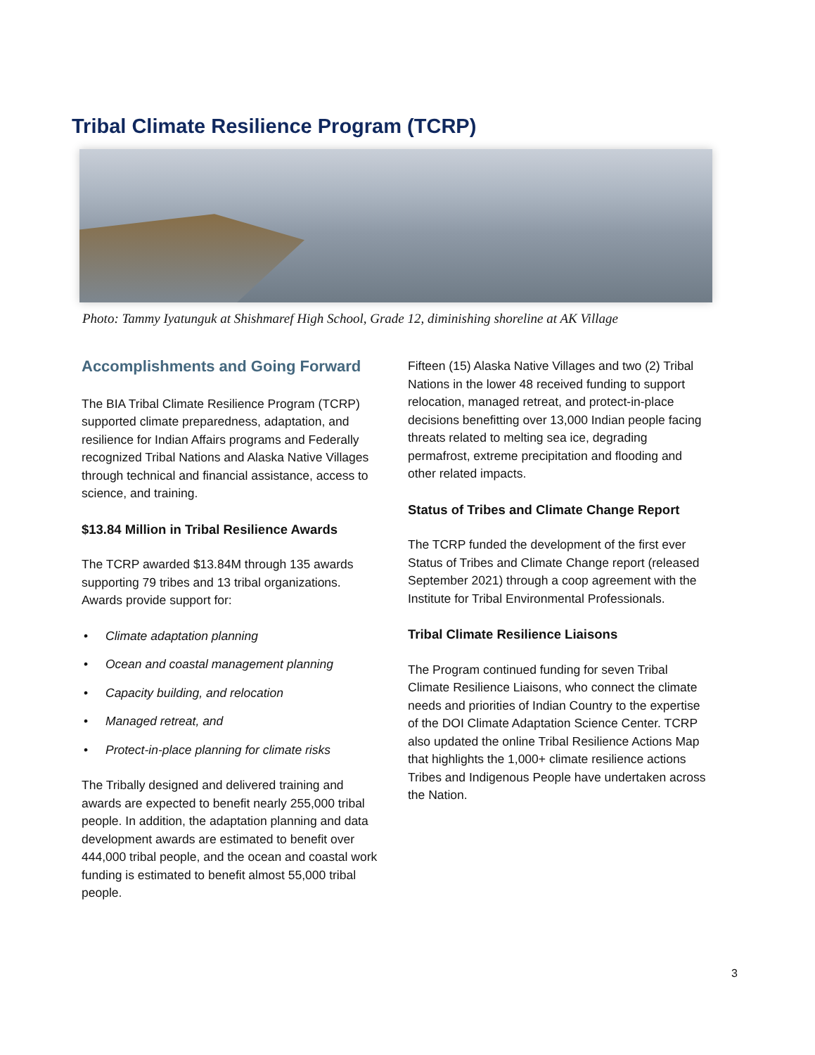Tribal Climate Resilience Program (TCRP)
Photo: Tammy Iyatunguk at Shishmaref High School, Grade 12, diminishing shoreline at AK Village
Accomplishments and Going Forward
The BIA Tribal Climate Resilience Program (TCRP) supported climate preparedness, adaptation, and resilience for Indian Affairs programs and Federally recognized Tribal Nations and Alaska Native Villages through technical and financial assistance, access to science, and training.
$13.84 Million in Tribal Resilience Awards
The TCRP awarded $13.84M through 135 awards supporting 79 tribes and 13 tribal organizations. Awards provide support for:
• Climate adaptation planning
• Ocean and coastal management planning
• Capacity building, and relocation
• Managed retreat, and
• Protect-in-place planning for climate risks
The Tribally designed and delivered training and awards are expected to benefit nearly 255,000 tribal people. In addition, the adaptation planning and data development awards are estimated to benefit over 444,000 tribal people, and the ocean and coastal work funding is estimated to benefit almost 55,000 tribal people.
Fifteen (15) Alaska Native Villages and two (2) Tribal Nations in the lower 48 received funding to support relocation, managed retreat, and protect-in-place decisions benefitting over 13,000 Indian people facing threats related to melting sea ice, degrading permafrost, extreme precipitation and flooding and other related impacts.
Status of Tribes and Climate Change Report
The TCRP funded the development of the first ever Status of Tribes and Climate Change report (released September 2021) through a coop agreement with the Institute for Tribal Environmental Professionals.
Tribal Climate Resilience Liaisons
The Program continued funding for seven Tribal Climate Resilience Liaisons, who connect the climate needs and priorities of Indian Country to the expertise of the DOI Climate Adaptation Science Center. TCRP also updated the online Tribal Resilience Actions Map that highlights the 1,000+ climate resilience actions Tribes and Indigenous People have undertaken across the Nation.
3